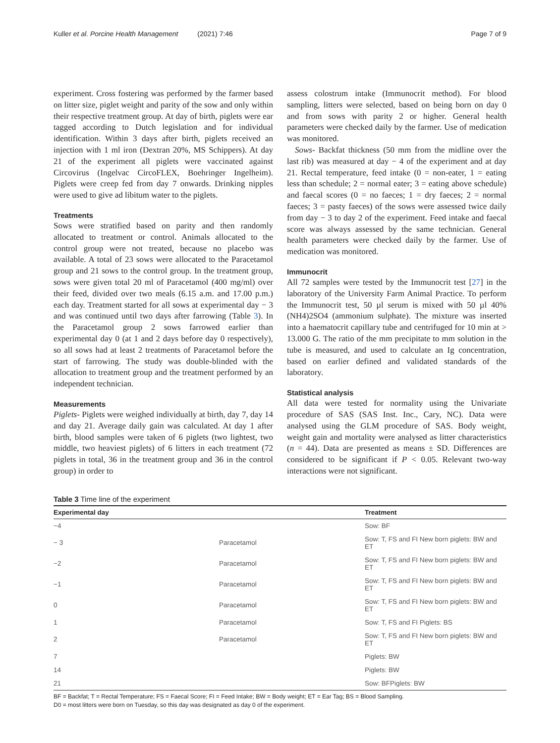Kuller et al. Porcine Health Management (2021) 7:46 Page 7 of 9
experiment. Cross fostering was performed by the farmer based on litter size, piglet weight and parity of the sow and only within their respective treatment group. At day of birth, piglets were ear tagged according to Dutch legislation and for individual identification. Within 3 days after birth, piglets received an injection with 1 ml iron (Dextran 20%, MS Schippers). At day 21 of the experiment all piglets were vaccinated against Circovirus (Ingelvac CircoFLEX, Boehringer Ingelheim). Piglets were creep fed from day 7 onwards. Drinking nipples were used to give ad libitum water to the piglets.
Treatments
Sows were stratified based on parity and then randomly allocated to treatment or control. Animals allocated to the control group were not treated, because no placebo was available. A total of 23 sows were allocated to the Paracetamol group and 21 sows to the control group. In the treatment group, sows were given total 20 ml of Paracetamol (400 mg/ml) over their feed, divided over two meals (6.15 a.m. and 17.00 p.m.) each day. Treatment started for all sows at experimental day − 3 and was continued until two days after farrowing (Table 3). In the Paracetamol group 2 sows farrowed earlier than experimental day 0 (at 1 and 2 days before day 0 respectively), so all sows had at least 2 treatments of Paracetamol before the start of farrowing. The study was double-blinded with the allocation to treatment group and the treatment performed by an independent technician.
Measurements
Piglets- Piglets were weighed individually at birth, day 7, day 14 and day 21. Average daily gain was calculated. At day 1 after birth, blood samples were taken of 6 piglets (two lightest, two middle, two heaviest piglets) of 6 litters in each treatment (72 piglets in total, 36 in the treatment group and 36 in the control group) in order to
assess colostrum intake (Immunocrit method). For blood sampling, litters were selected, based on being born on day 0 and from sows with parity 2 or higher. General health parameters were checked daily by the farmer. Use of medication was monitored.
Sows- Backfat thickness (50 mm from the midline over the last rib) was measured at day − 4 of the experiment and at day 21. Rectal temperature, feed intake (0 = non-eater, 1 = eating less than schedule; 2 = normal eater; 3 = eating above schedule) and faecal scores (0 = no faeces; 1 = dry faeces; 2 = normal faeces; 3 = pasty faeces) of the sows were assessed twice daily from day − 3 to day 2 of the experiment. Feed intake and faecal score was always assessed by the same technician. General health parameters were checked daily by the farmer. Use of medication was monitored.
Immunocrit
All 72 samples were tested by the Immunocrit test [27] in the laboratory of the University Farm Animal Practice. To perform the Immunocrit test, 50 µl serum is mixed with 50 µl 40% (NH4)2SO4 (ammonium sulphate). The mixture was inserted into a haematocrit capillary tube and centrifuged for 10 min at > 13.000 G. The ratio of the mm precipitate to mm solution in the tube is measured, and used to calculate an Ig concentration, based on earlier defined and validated standards of the laboratory.
Statistical analysis
All data were tested for normality using the Univariate procedure of SAS (SAS Inst. Inc., Cary, NC). Data were analysed using the GLM procedure of SAS. Body weight, weight gain and mortality were analysed as litter characteristics (n = 44). Data are presented as means ± SD. Differences are considered to be significant if P < 0.05. Relevant two-way interactions were not significant.
Table 3 Time line of the experiment
| Experimental day | | Treatment |
| --- | --- | --- |
| −4 | | Sow: BF |
| − 3 | Paracetamol | Sow: T, FS and FI New born piglets: BW and ET |
| −2 | Paracetamol | Sow: T, FS and FI New born piglets: BW and ET |
| −1 | Paracetamol | Sow: T, FS and FI New born piglets: BW and ET |
| 0 | Paracetamol | Sow: T, FS and FI New born piglets: BW and ET |
| 1 | Paracetamol | Sow: T, FS and FI Piglets: BS |
| 2 | Paracetamol | Sow: T, FS and FI New born piglets: BW and ET |
| 7 | | Piglets: BW |
| 14 | | Piglets: BW |
| 21 | | Sow: BFPiglets: BW |
BF = Backfat; T = Rectal Temperature; FS = Faecal Score; FI = Feed Intake; BW = Body weight; ET = Ear Tag; BS = Blood Sampling.
D0 = most litters were born on Tuesday, so this day was designated as day 0 of the experiment.